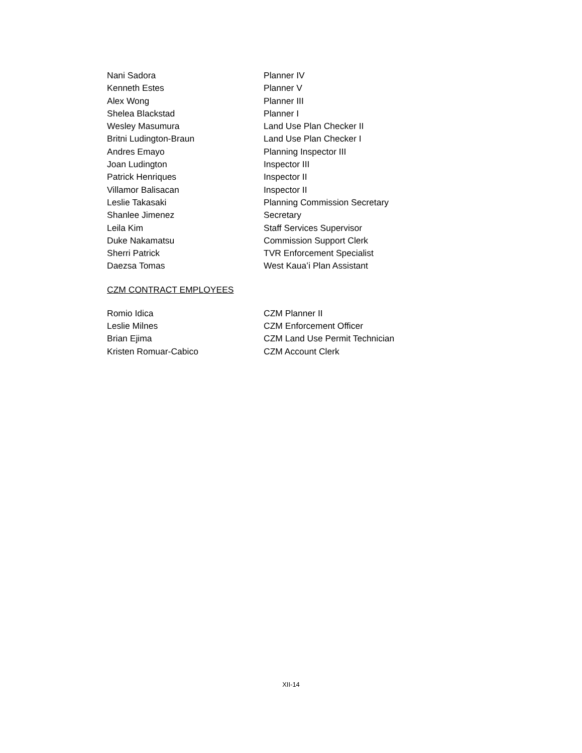Nani Sadora Planner IV
Kenneth Estes Planner V
Alex Wong Planner III
Shelea Blackstad Planner I
Wesley Masumura Land Use Plan Checker II
Britni Ludington-Braun Land Use Plan Checker I
Andres Emayo Planning Inspector III
Joan Ludington Inspector III
Patrick Henriques Inspector II
Villamor Balisacan Inspector II
Leslie Takasaki Planning Commission Secretary
Shanlee Jimenez Secretary
Leila Kim Staff Services Supervisor
Duke Nakamatsu Commission Support Clerk
Sherri Patrick TVR Enforcement Specialist
Daezsa Tomas West Kauaʻi Plan Assistant
CZM CONTRACT EMPLOYEES
Romio Idica CZM Planner II
Leslie Milnes CZM Enforcement Officer
Brian Ejima CZM Land Use Permit Technician
Kristen Romuar-Cabico CZM Account Clerk
XII-14